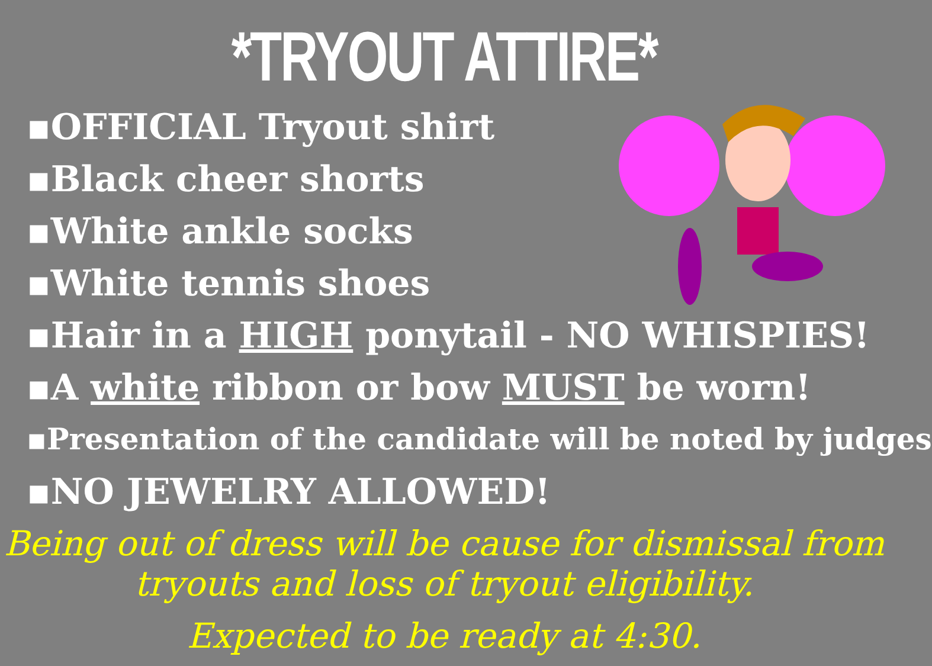*TRYOUT ATTIRE*
▪OFFICIAL Tryout shirt
▪Black cheer shorts
▪White ankle socks
▪White tennis shoes
▪Hair in a HIGH ponytail - NO WHISPIES!
▪A white ribbon or bow MUST be worn!
▪Presentation of the candidate will be noted by judges
▪NO JEWELRY ALLOWED!
Being out of dress will be cause for dismissal from
tryouts and loss of tryout eligibility.
Expected to be ready at 4:30.